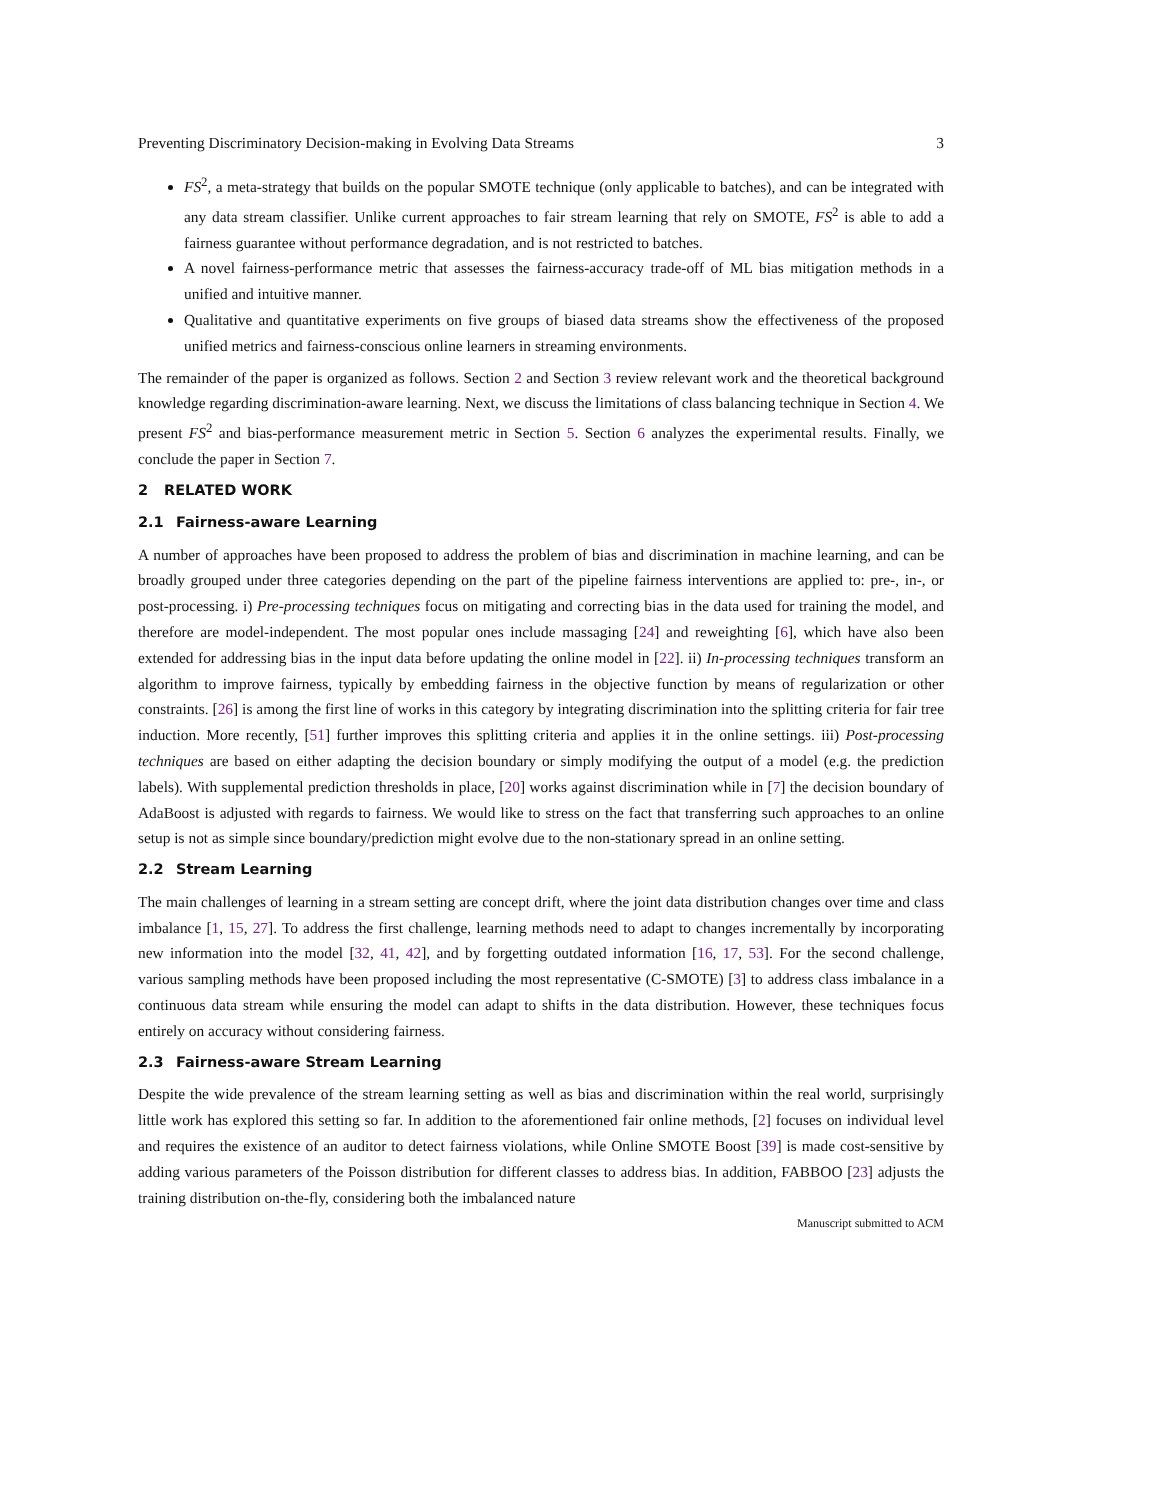Preventing Discriminatory Decision-making in Evolving Data Streams 3
FS<sup>2</sup>, a meta-strategy that builds on the popular SMOTE technique (only applicable to batches), and can be integrated with any data stream classifier. Unlike current approaches to fair stream learning that rely on SMOTE, FS<sup>2</sup> is able to add a fairness guarantee without performance degradation, and is not restricted to batches.
A novel fairness-performance metric that assesses the fairness-accuracy trade-off of ML bias mitigation methods in a unified and intuitive manner.
Qualitative and quantitative experiments on five groups of biased data streams show the effectiveness of the proposed unified metrics and fairness-conscious online learners in streaming environments.
The remainder of the paper is organized as follows. Section 2 and Section 3 review relevant work and the theoretical background knowledge regarding discrimination-aware learning. Next, we discuss the limitations of class balancing technique in Section 4. We present FS<sup>2</sup> and bias-performance measurement metric in Section 5. Section 6 analyzes the experimental results. Finally, we conclude the paper in Section 7.
2 RELATED WORK
2.1 Fairness-aware Learning
A number of approaches have been proposed to address the problem of bias and discrimination in machine learning, and can be broadly grouped under three categories depending on the part of the pipeline fairness interventions are applied to: pre-, in-, or post-processing. i) Pre-processing techniques focus on mitigating and correcting bias in the data used for training the model, and therefore are model-independent. The most popular ones include massaging [24] and reweighting [6], which have also been extended for addressing bias in the input data before updating the online model in [22]. ii) In-processing techniques transform an algorithm to improve fairness, typically by embedding fairness in the objective function by means of regularization or other constraints. [26] is among the first line of works in this category by integrating discrimination into the splitting criteria for fair tree induction. More recently, [51] further improves this splitting criteria and applies it in the online settings. iii) Post-processing techniques are based on either adapting the decision boundary or simply modifying the output of a model (e.g. the prediction labels). With supplemental prediction thresholds in place, [20] works against discrimination while in [7] the decision boundary of AdaBoost is adjusted with regards to fairness. We would like to stress on the fact that transferring such approaches to an online setup is not as simple since boundary/prediction might evolve due to the non-stationary spread in an online setting.
2.2 Stream Learning
The main challenges of learning in a stream setting are concept drift, where the joint data distribution changes over time and class imbalance [1, 15, 27]. To address the first challenge, learning methods need to adapt to changes incrementally by incorporating new information into the model [32, 41, 42], and by forgetting outdated information [16, 17, 53]. For the second challenge, various sampling methods have been proposed including the most representative (C-SMOTE) [3] to address class imbalance in a continuous data stream while ensuring the model can adapt to shifts in the data distribution. However, these techniques focus entirely on accuracy without considering fairness.
2.3 Fairness-aware Stream Learning
Despite the wide prevalence of the stream learning setting as well as bias and discrimination within the real world, surprisingly little work has explored this setting so far. In addition to the aforementioned fair online methods, [2] focuses on individual level and requires the existence of an auditor to detect fairness violations, while Online SMOTE Boost [39] is made cost-sensitive by adding various parameters of the Poisson distribution for different classes to address bias. In addition, FABBOO [23] adjusts the training distribution on-the-fly, considering both the imbalanced nature
Manuscript submitted to ACM